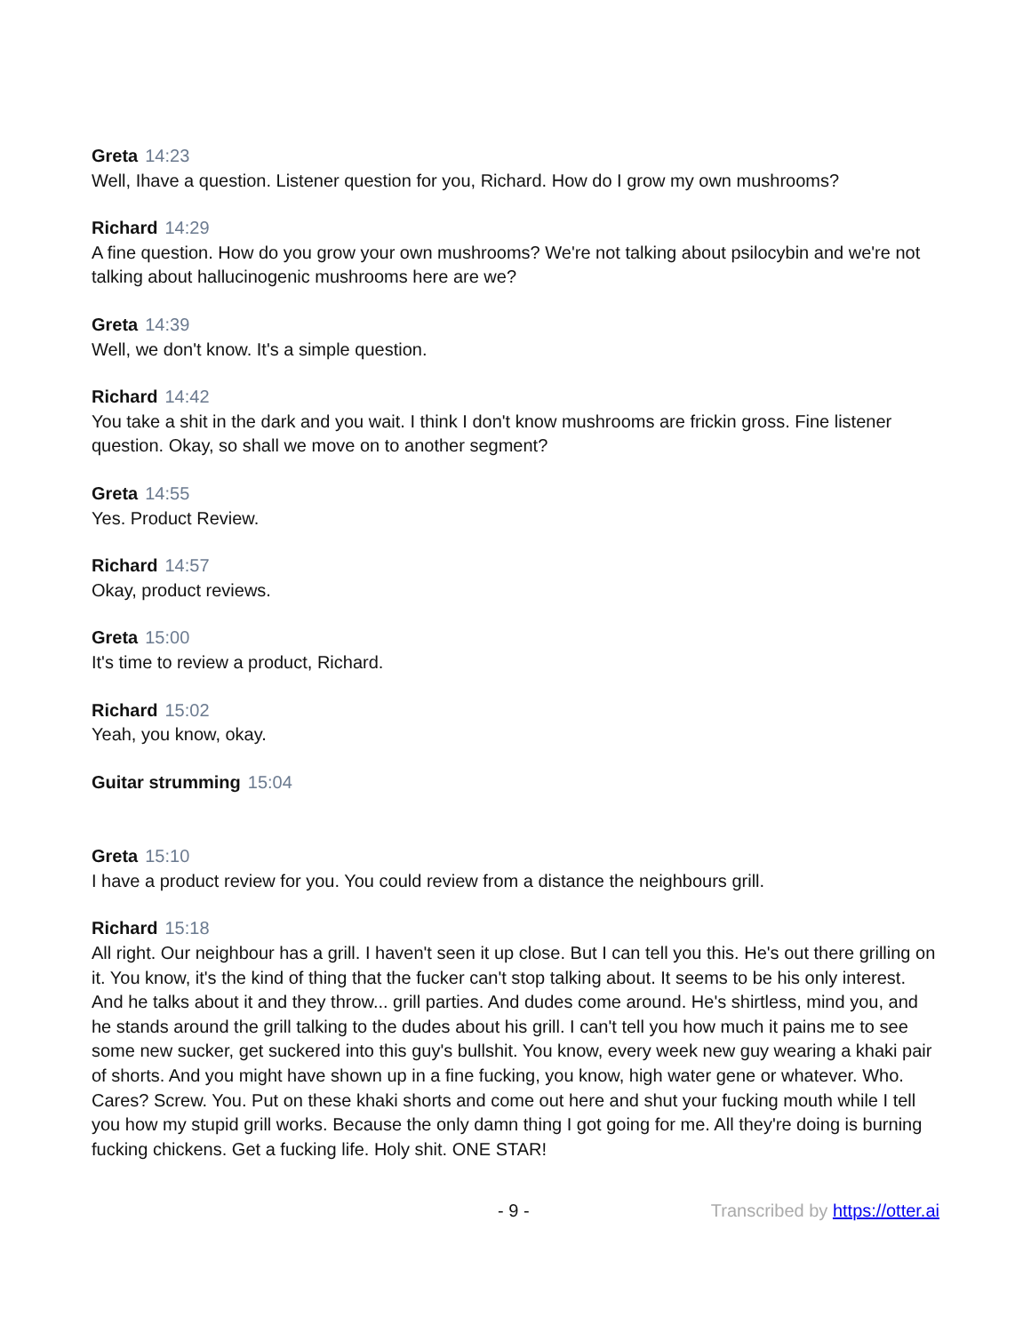Greta 14:23
Well, Ihave a question. Listener question for you, Richard. How do I grow my own mushrooms?
Richard 14:29
A fine question. How do you grow your own mushrooms? We're not talking about psilocybin and we're not talking about hallucinogenic mushrooms here are we?
Greta 14:39
Well, we don't know. It's a simple question.
Richard 14:42
You take a shit in the dark and you wait. I think I don't know mushrooms are frickin gross. Fine listener question. Okay, so shall we move on to another segment?
Greta 14:55
Yes. Product Review.
Richard 14:57
Okay, product reviews.
Greta 15:00
It's time to review a product, Richard.
Richard 15:02
Yeah, you know, okay.
Guitar strumming 15:04
Greta 15:10
I have a product review for you. You could review from a distance the neighbours grill.
Richard 15:18
All right. Our neighbour has a grill. I haven't seen it up close. But I can tell you this. He's out there grilling on it. You know, it's the kind of thing that the fucker can't stop talking about. It seems to be his only interest. And he talks about it and they throw... grill parties. And dudes come around. He's shirtless, mind you, and he stands around the grill talking to the dudes about his grill. I can't tell you how much it pains me to see some new sucker, get suckered into this guy's bullshit. You know, every week new guy wearing a khaki pair of shorts. And you might have shown up in a fine fucking, you know, high water gene or whatever. Who. Cares? Screw. You. Put on these khaki shorts and come out here and shut your fucking mouth while I tell you how my stupid grill works. Because the only damn thing I got going for me. All they're doing is burning fucking chickens. Get a fucking life. Holy shit. ONE STAR!
- 9 - Transcribed by https://otter.ai